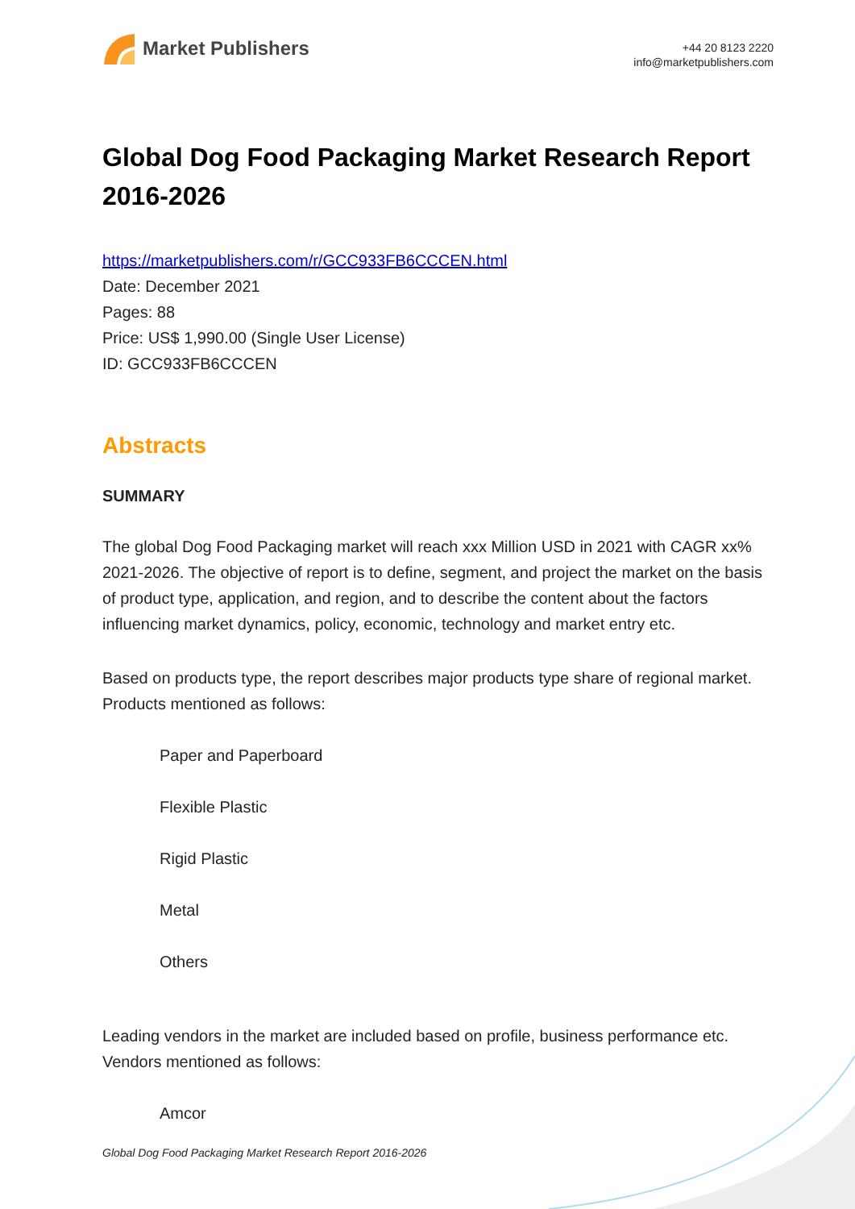Market Publishers
+44 20 8123 2220
info@marketpublishers.com
Global Dog Food Packaging Market Research Report 2016-2026
https://marketpublishers.com/r/GCC933FB6CCCEN.html
Date: December 2021
Pages: 88
Price: US$ 1,990.00 (Single User License)
ID: GCC933FB6CCCEN
Abstracts
SUMMARY
The global Dog Food Packaging market will reach xxx Million USD in 2021 with CAGR xx% 2021-2026. The objective of report is to define, segment, and project the market on the basis of product type, application, and region, and to describe the content about the factors influencing market dynamics, policy, economic, technology and market entry etc.
Based on products type, the report describes major products type share of regional market. Products mentioned as follows:
Paper and Paperboard
Flexible Plastic
Rigid Plastic
Metal
Others
Leading vendors in the market are included based on profile, business performance etc. Vendors mentioned as follows:
Amcor
Global Dog Food Packaging Market Research Report 2016-2026